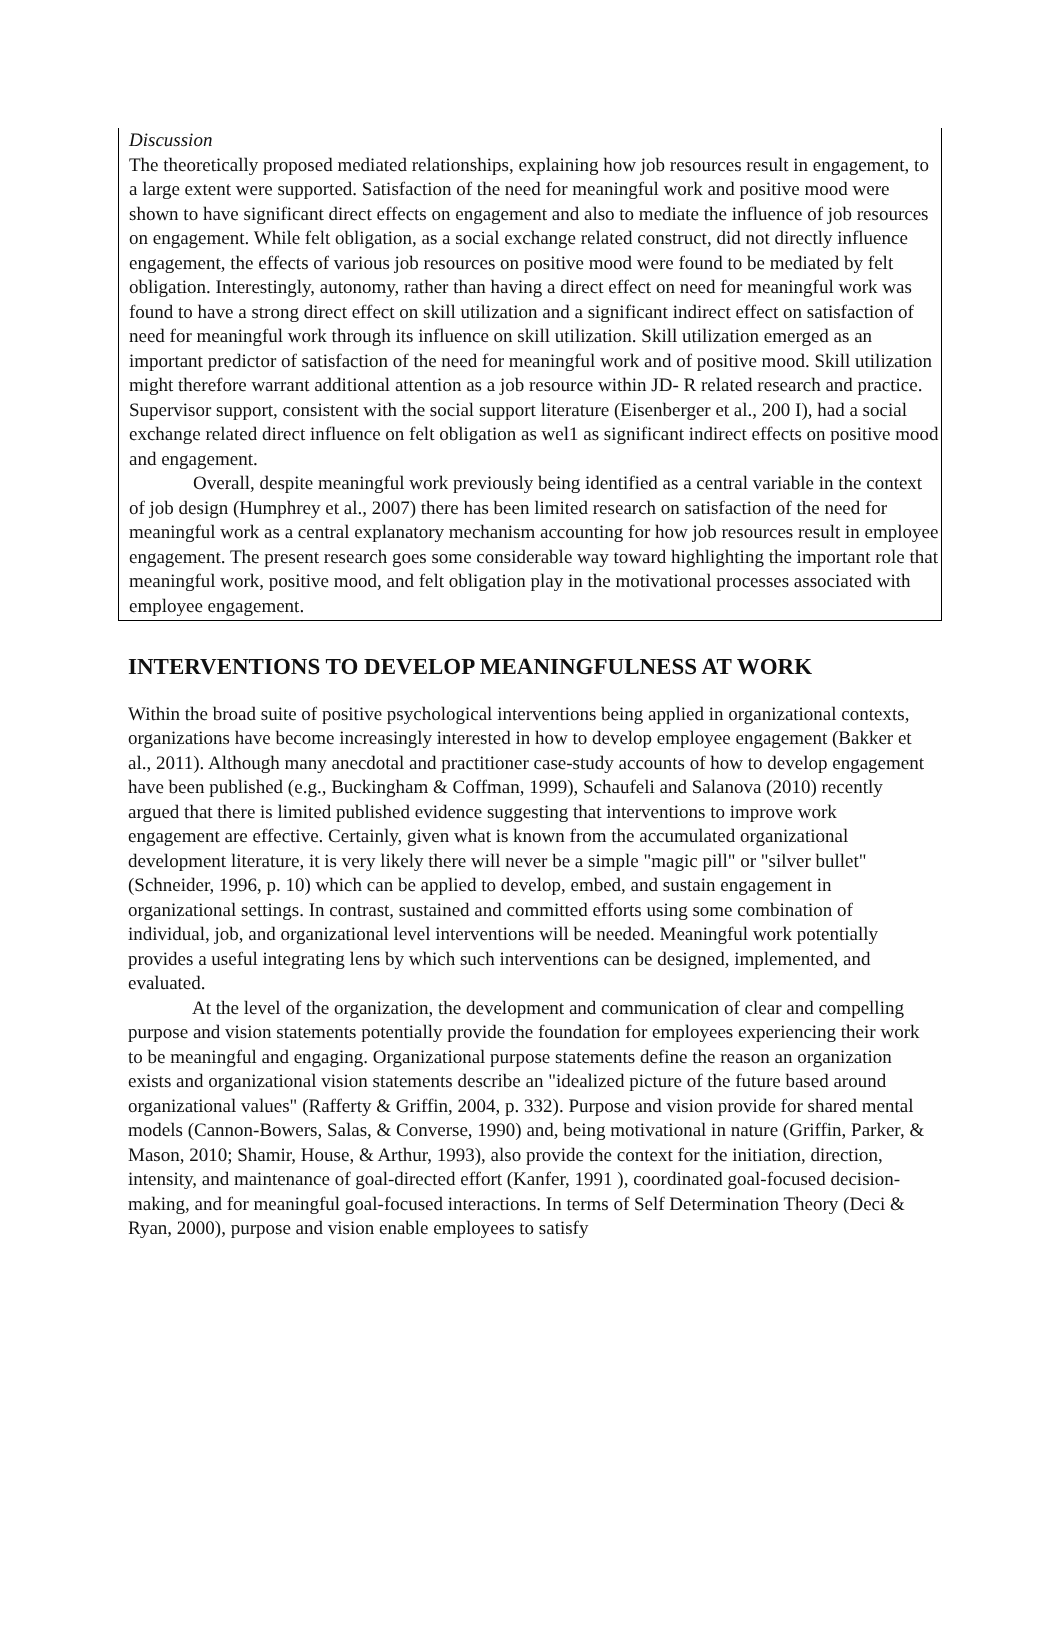Discussion
The theoretically proposed mediated relationships, explaining how job resources result in engagement, to a large extent were supported. Satisfaction of the need for meaningful work and positive mood were shown to have significant direct effects on engagement and also to mediate the influence of job resources on engagement. While felt obligation, as a social exchange related construct, did not directly influence engagement, the effects of various job resources on positive mood were found to be mediated by felt obligation. Interestingly, autonomy, rather than having a direct effect on need for meaningful work was found to have a strong direct effect on skill utilization and a significant indirect effect on satisfaction of need for meaningful work through its influence on skill utilization. Skill utilization emerged as an important predictor of satisfaction of the need for meaningful work and of positive mood. Skill utilization might therefore warrant additional attention as a job resource within JD- R related research and practice. Supervisor support, consistent with the social support literature (Eisenberger et al., 200 I), had a social exchange related direct influence on felt obligation as wel1 as significant indirect effects on positive mood and engagement.
Overall, despite meaningful work previously being identified as a central variable in the context of job design (Humphrey et al., 2007) there has been limited research on satisfaction of the need for meaningful work as a central explanatory mechanism accounting for how job resources result in employee engagement. The present research goes some considerable way toward highlighting the important role that meaningful work, positive mood, and felt obligation play in the motivational processes associated with employee engagement.
INTERVENTIONS TO DEVELOP MEANINGFULNESS AT WORK
Within the broad suite of positive psychological interventions being applied in organizational contexts, organizations have become increasingly interested in how to develop employee engagement (Bakker et al., 2011). Although many anecdotal and practitioner case-study accounts of how to develop engagement have been published (e.g., Buckingham & Coffman, 1999), Schaufeli and Salanova (2010) recently argued that there is limited published evidence suggesting that interventions to improve work engagement are effective. Certainly, given what is known from the accumulated organizational development literature, it is very likely there will never be a simple "magic pill" or "silver bullet" (Schneider, 1996, p. 10) which can be applied to develop, embed, and sustain engagement in organizational settings. In contrast, sustained and committed efforts using some combination of individual, job, and organizational level interventions will be needed. Meaningful work potentially provides a useful integrating lens by which such interventions can be designed, implemented, and evaluated.
At the level of the organization, the development and communication of clear and compelling purpose and vision statements potentially provide the foundation for employees experiencing their work to be meaningful and engaging. Organizational purpose statements define the reason an organization exists and organizational vision statements describe an "idealized picture of the future based around organizational values" (Rafferty & Griffin, 2004, p. 332). Purpose and vision provide for shared mental models (Cannon-Bowers, Salas, & Converse, 1990) and, being motivational in nature (Griffin, Parker, & Mason, 2010; Shamir, House, & Arthur, 1993), also provide the context for the initiation, direction, intensity, and maintenance of goal-directed effort (Kanfer, 1991 ), coordinated goal-focused decision-making, and for meaningful goal-focused interactions. In terms of Self Determination Theory (Deci & Ryan, 2000), purpose and vision enable employees to satisfy